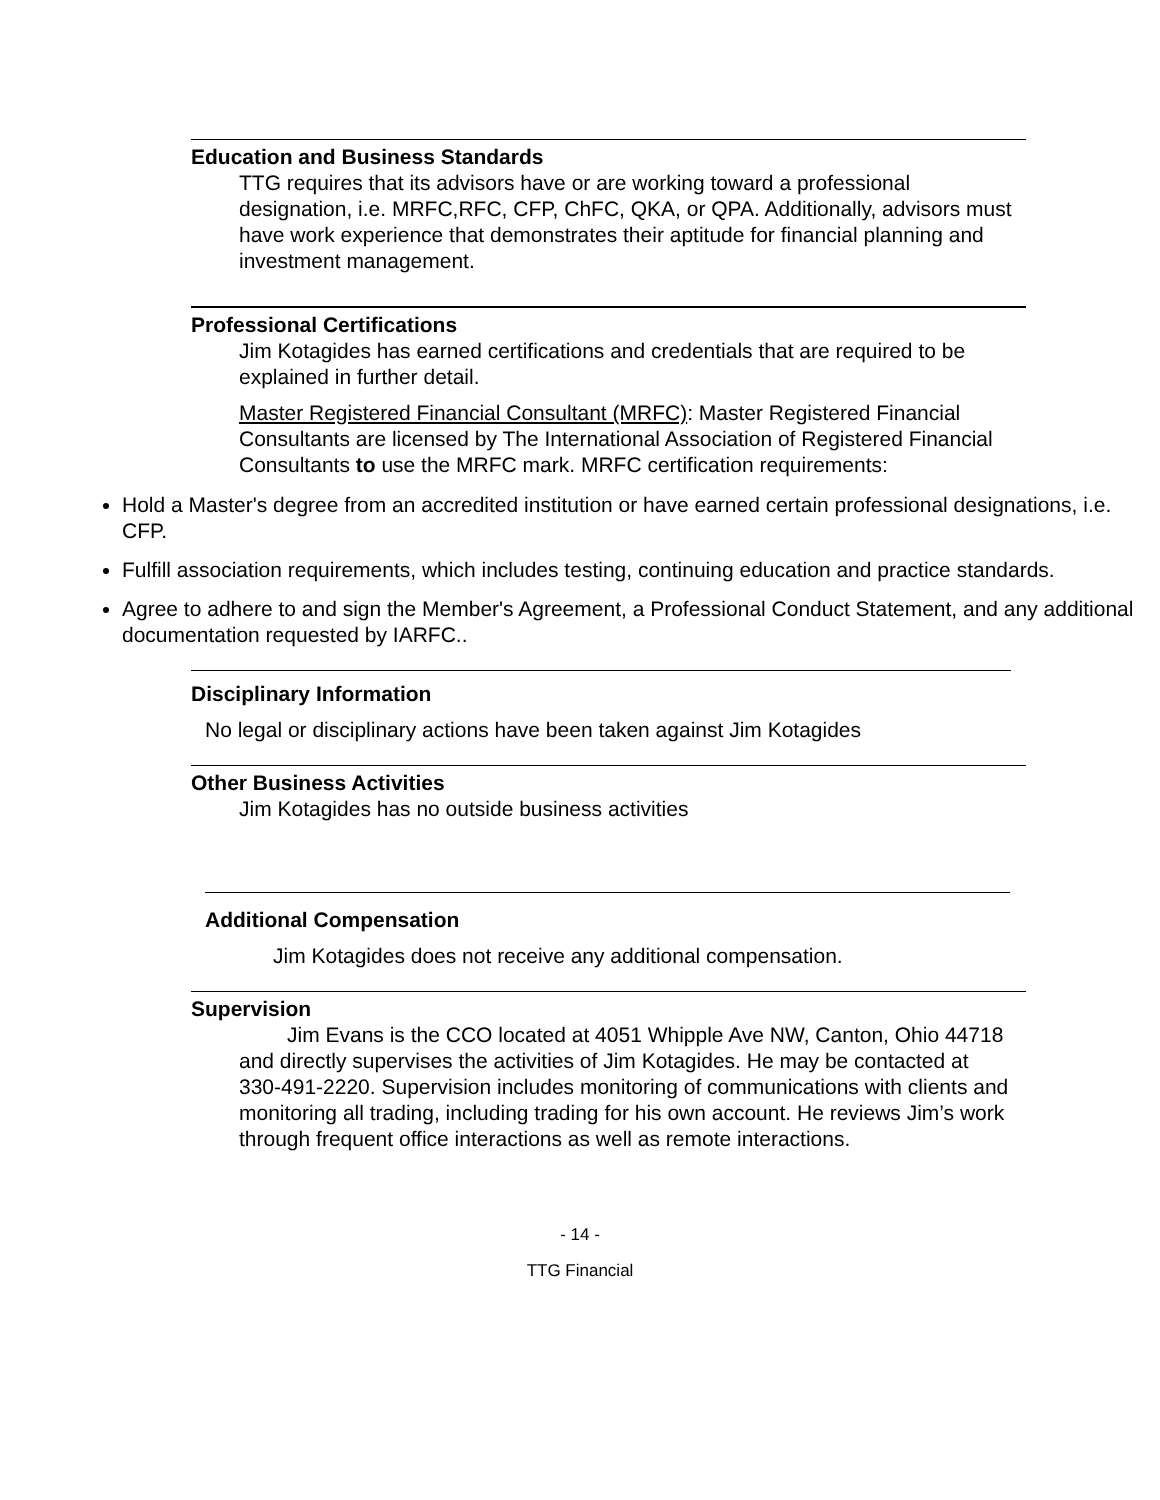Education and Business Standards
TTG requires that its advisors have or are working toward a professional designation, i.e. MRFC,RFC, CFP, ChFC, QKA, or QPA. Additionally, advisors must have work experience that demonstrates their aptitude for financial planning and investment management.
Professional Certifications
Jim Kotagides has earned certifications and credentials that are required to be explained in further detail.
Master Registered Financial Consultant (MRFC): Master Registered Financial Consultants are licensed by The International Association of Registered Financial Consultants to use the MRFC mark. MRFC certification requirements:
Hold a Master's degree from an accredited institution or have earned certain professional designations, i.e. CFP.
Fulfill association requirements, which includes testing, continuing education and practice standards.
Agree to adhere to and sign the Member's Agreement, a Professional Conduct Statement, and any additional documentation requested by IARFC..
Disciplinary Information
No legal or disciplinary actions have been taken against Jim Kotagides
Other Business Activities
Jim Kotagides has no outside business activities
Additional Compensation
Jim Kotagides does not receive any additional compensation.
Supervision
Jim Evans is the CCO located at 4051 Whipple Ave NW, Canton, Ohio 44718 and directly supervises the activities of Jim Kotagides. He may be contacted at 330-491-2220. Supervision includes monitoring of communications with clients and monitoring all trading, including trading for his own account. He reviews Jim’s work through frequent office interactions as well as remote interactions.
- 14 -
TTG Financial